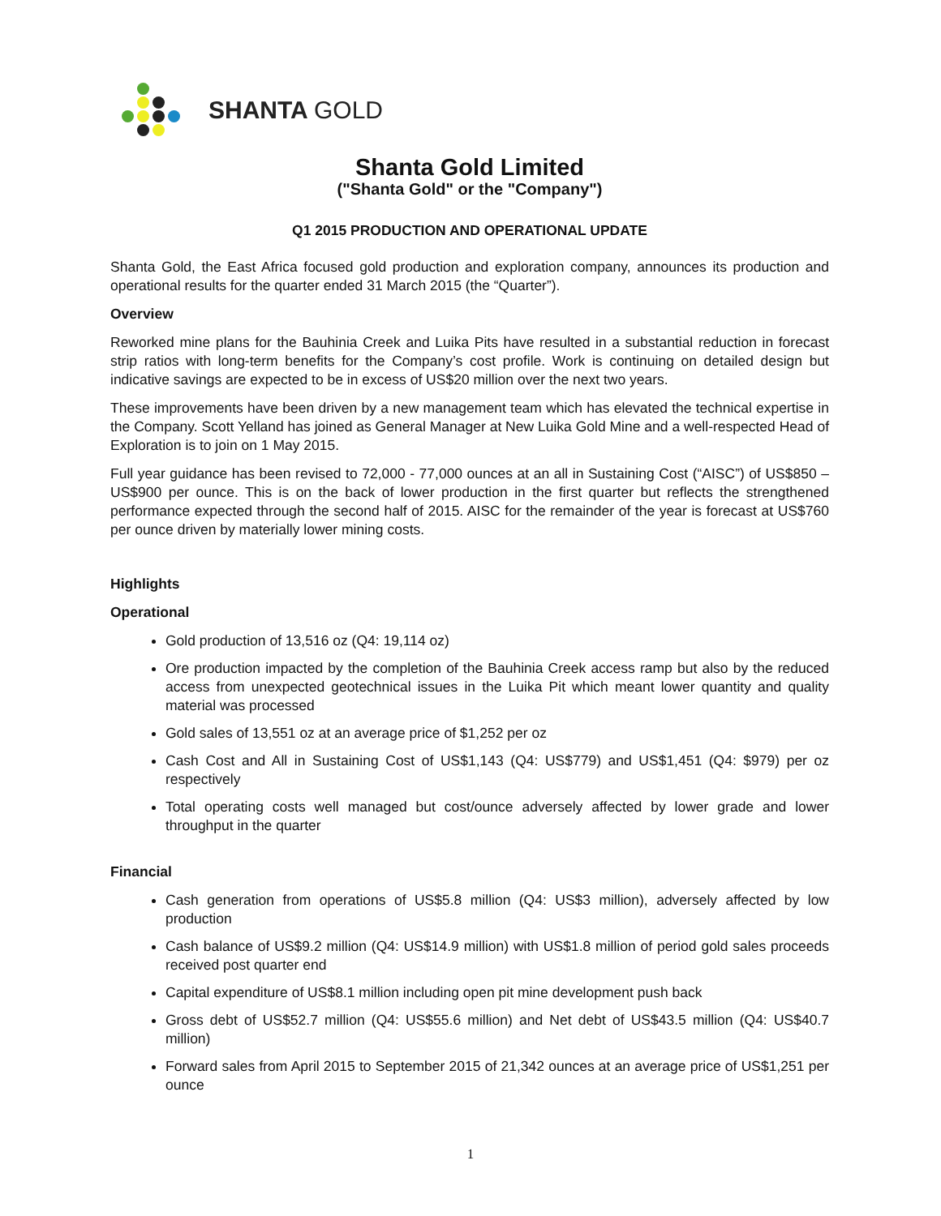SHANTA GOLD
Shanta Gold Limited
("Shanta Gold" or the "Company")
Q1 2015 PRODUCTION AND OPERATIONAL UPDATE
Shanta Gold, the East Africa focused gold production and exploration company, announces its production and operational results for the quarter ended 31 March 2015 (the “Quarter”).
Overview
Reworked mine plans for the Bauhinia Creek and Luika Pits have resulted in a substantial reduction in forecast strip ratios with long-term benefits for the Company’s cost profile. Work is continuing on detailed design but indicative savings are expected to be in excess of US$20 million over the next two years.
These improvements have been driven by a new management team which has elevated the technical expertise in the Company. Scott Yelland has joined as General Manager at New Luika Gold Mine and a well-respected Head of Exploration is to join on 1 May 2015.
Full year guidance has been revised to 72,000 - 77,000 ounces at an all in Sustaining Cost (“AISC”) of US$850 – US$900 per ounce. This is on the back of lower production in the first quarter but reflects the strengthened performance expected through the second half of 2015. AISC for the remainder of the year is forecast at US$760 per ounce driven by materially lower mining costs.
Highlights
Operational
Gold production of 13,516 oz (Q4: 19,114 oz)
Ore production impacted by the completion of the Bauhinia Creek access ramp but also by the reduced access from unexpected geotechnical issues in the Luika Pit which meant lower quantity and quality material was processed
Gold sales of 13,551 oz at an average price of $1,252 per oz
Cash Cost and All in Sustaining Cost of US$1,143 (Q4: US$779) and US$1,451 (Q4: $979) per oz respectively
Total operating costs well managed but cost/ounce adversely affected by lower grade and lower throughput in the quarter
Financial
Cash generation from operations of US$5.8 million (Q4: US$3 million), adversely affected by low production
Cash balance of US$9.2 million (Q4: US$14.9 million) with US$1.8 million of period gold sales proceeds received post quarter end
Capital expenditure of US$8.1 million including open pit mine development push back
Gross debt of US$52.7 million (Q4: US$55.6 million) and Net debt of US$43.5 million (Q4: US$40.7 million)
Forward sales from April 2015 to September 2015 of 21,342 ounces at an average price of US$1,251 per ounce
1